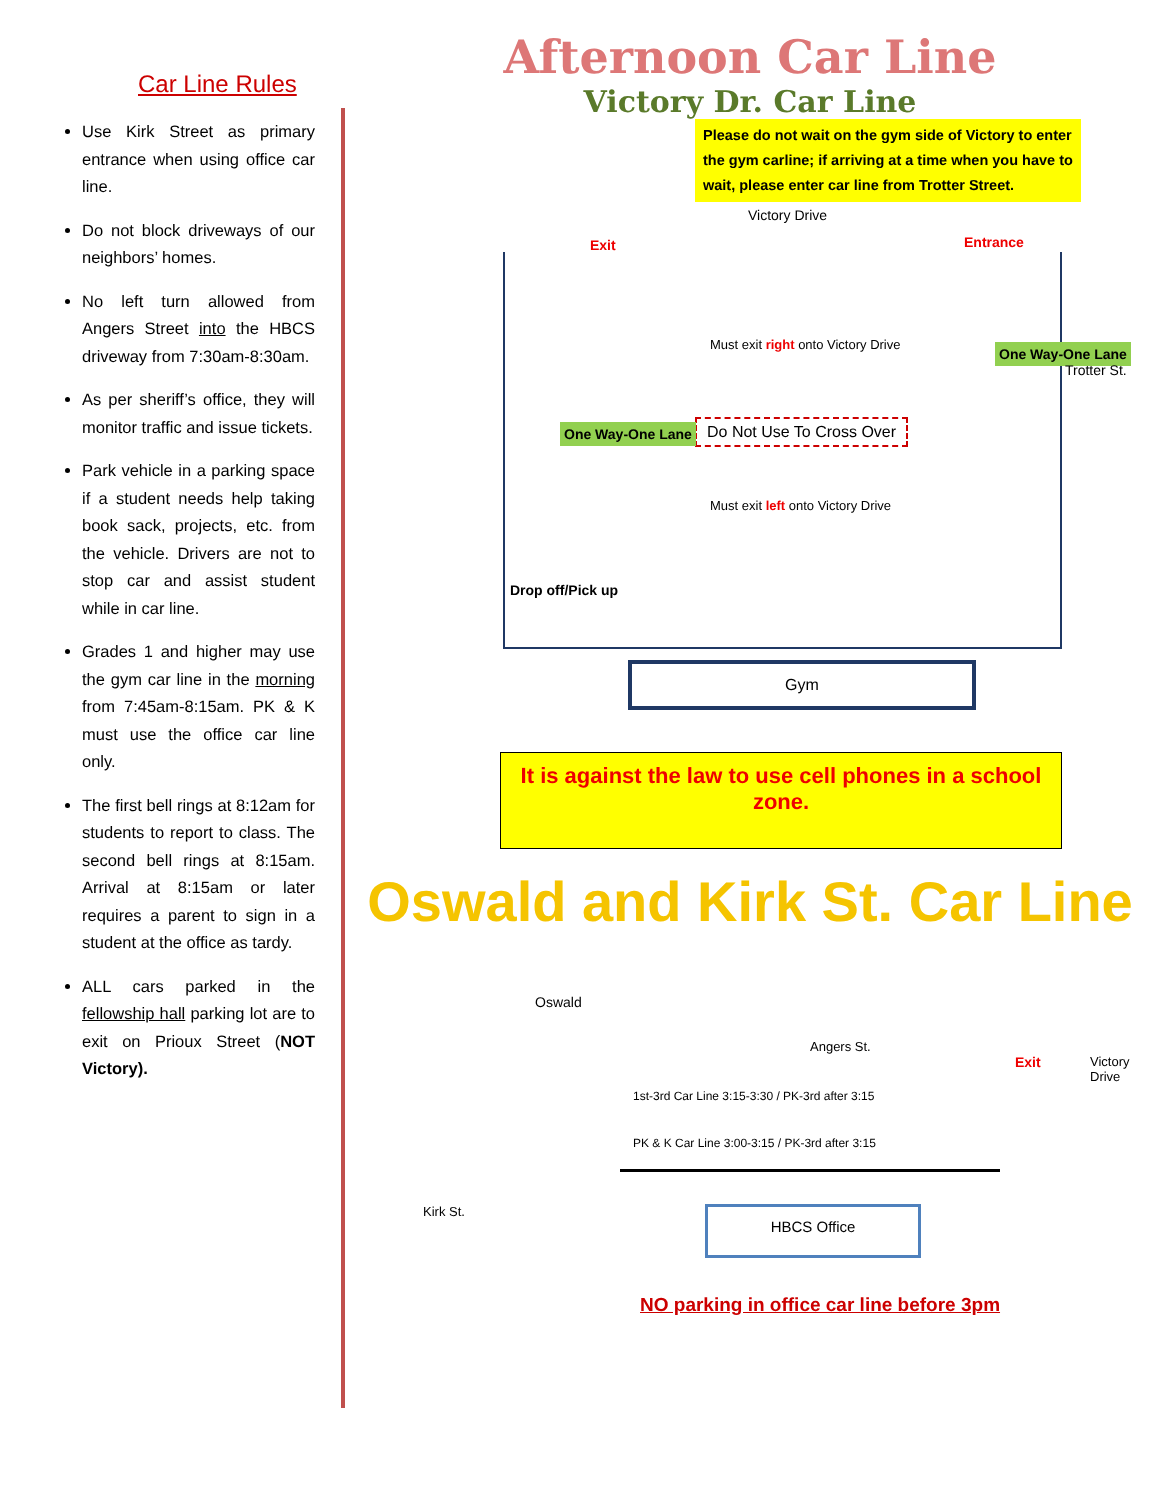Car Line Rules
Use Kirk Street as primary entrance when using office car line.
Do not block driveways of our neighbors’ homes.
No left turn allowed from Angers Street into the HBCS driveway from 7:30am-8:30am.
As per sheriff’s office, they will monitor traffic and issue tickets.
Park vehicle in a parking space if a student needs help taking book sack, projects, etc. from the vehicle. Drivers are not to stop car and assist student while in car line.
Grades 1 and higher may use the gym car line in the morning from 7:45am-8:15am. PK & K must use the office car line only.
The first bell rings at 8:12am for students to report to class. The second bell rings at 8:15am. Arrival at 8:15am or later requires a parent to sign in a student at the office as tardy.
ALL cars parked in the fellowship hall parking lot are to exit on Prioux Street (NOT Victory).
Afternoon Car Line
Victory Dr. Car Line
Please do not wait on the gym side of Victory to enter the gym carline; if arriving at a time when you have to wait, please enter car line from Trotter Street.
Victory Drive
Exit Entrance
Must exit right onto Victory Drive
Do Not Use To Cross Over
Must exit left onto Victory Drive
One Way-One Lane
One Way-One Lane
Drop off/Pick up
Trotter St.
Gym
It is against the law to use cell phones in a school zone.
Oswald and Kirk St. Car Line
Oswald
Angers St.
Exit Victory Drive
1st-3rd Car Line 3:15-3:30 / PK-3rd after 3:15
PK & K Car Line 3:00-3:15 / PK-3rd after 3:15
Kirk St. HBCS Office
NO parking in office car line before 3pm